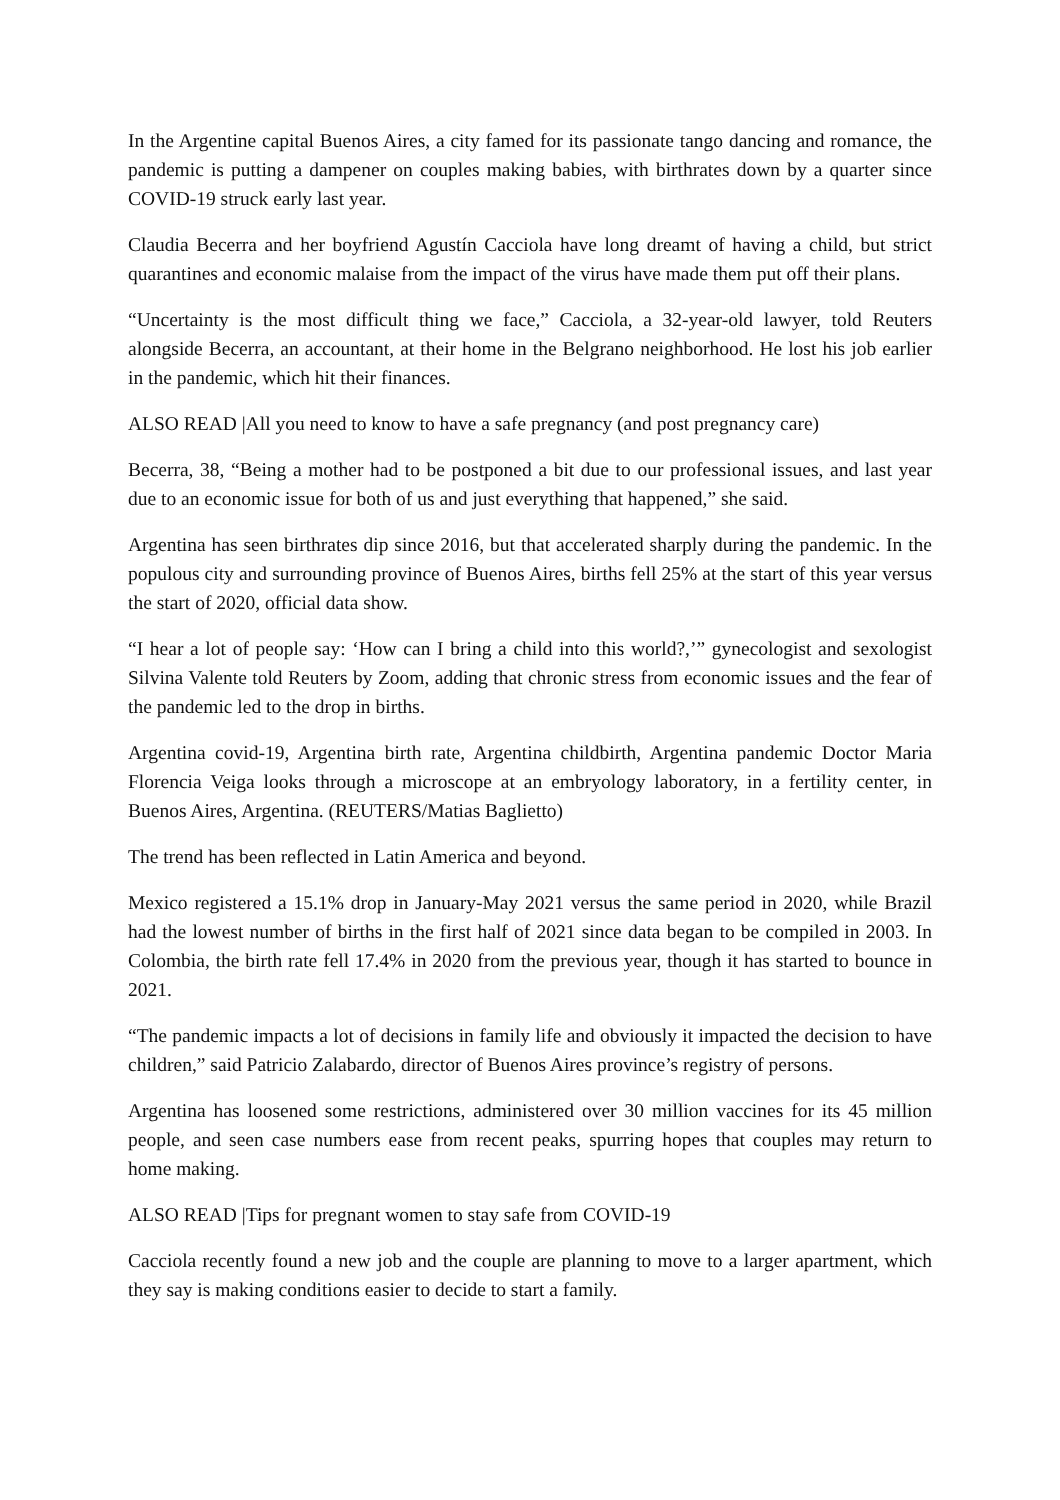In the Argentine capital Buenos Aires, a city famed for its passionate tango dancing and romance, the pandemic is putting a dampener on couples making babies, with birthrates down by a quarter since COVID-19 struck early last year.
Claudia Becerra and her boyfriend Agustín Cacciola have long dreamt of having a child, but strict quarantines and economic malaise from the impact of the virus have made them put off their plans.
“Uncertainty is the most difficult thing we face,” Cacciola, a 32-year-old lawyer, told Reuters alongside Becerra, an accountant, at their home in the Belgrano neighborhood. He lost his job earlier in the pandemic, which hit their finances.
ALSO READ |All you need to know to have a safe pregnancy (and post pregnancy care)
Becerra, 38, “Being a mother had to be postponed a bit due to our professional issues, and last year due to an economic issue for both of us and just everything that happened,” she said.
Argentina has seen birthrates dip since 2016, but that accelerated sharply during the pandemic. In the populous city and surrounding province of Buenos Aires, births fell 25% at the start of this year versus the start of 2020, official data show.
“I hear a lot of people say: ‘How can I bring a child into this world?,’” gynecologist and sexologist Silvina Valente told Reuters by Zoom, adding that chronic stress from economic issues and the fear of the pandemic led to the drop in births.
Argentina covid-19, Argentina birth rate, Argentina childbirth, Argentina pandemic Doctor Maria Florencia Veiga looks through a microscope at an embryology laboratory, in a fertility center, in Buenos Aires, Argentina. (REUTERS/Matias Baglietto)
The trend has been reflected in Latin America and beyond.
Mexico registered a 15.1% drop in January-May 2021 versus the same period in 2020, while Brazil had the lowest number of births in the first half of 2021 since data began to be compiled in 2003. In Colombia, the birth rate fell 17.4% in 2020 from the previous year, though it has started to bounce in 2021.
“The pandemic impacts a lot of decisions in family life and obviously it impacted the decision to have children,” said Patricio Zalabardo, director of Buenos Aires province’s registry of persons.
Argentina has loosened some restrictions, administered over 30 million vaccines for its 45 million people, and seen case numbers ease from recent peaks, spurring hopes that couples may return to home making.
ALSO READ |Tips for pregnant women to stay safe from COVID-19
Cacciola recently found a new job and the couple are planning to move to a larger apartment, which they say is making conditions easier to decide to start a family.